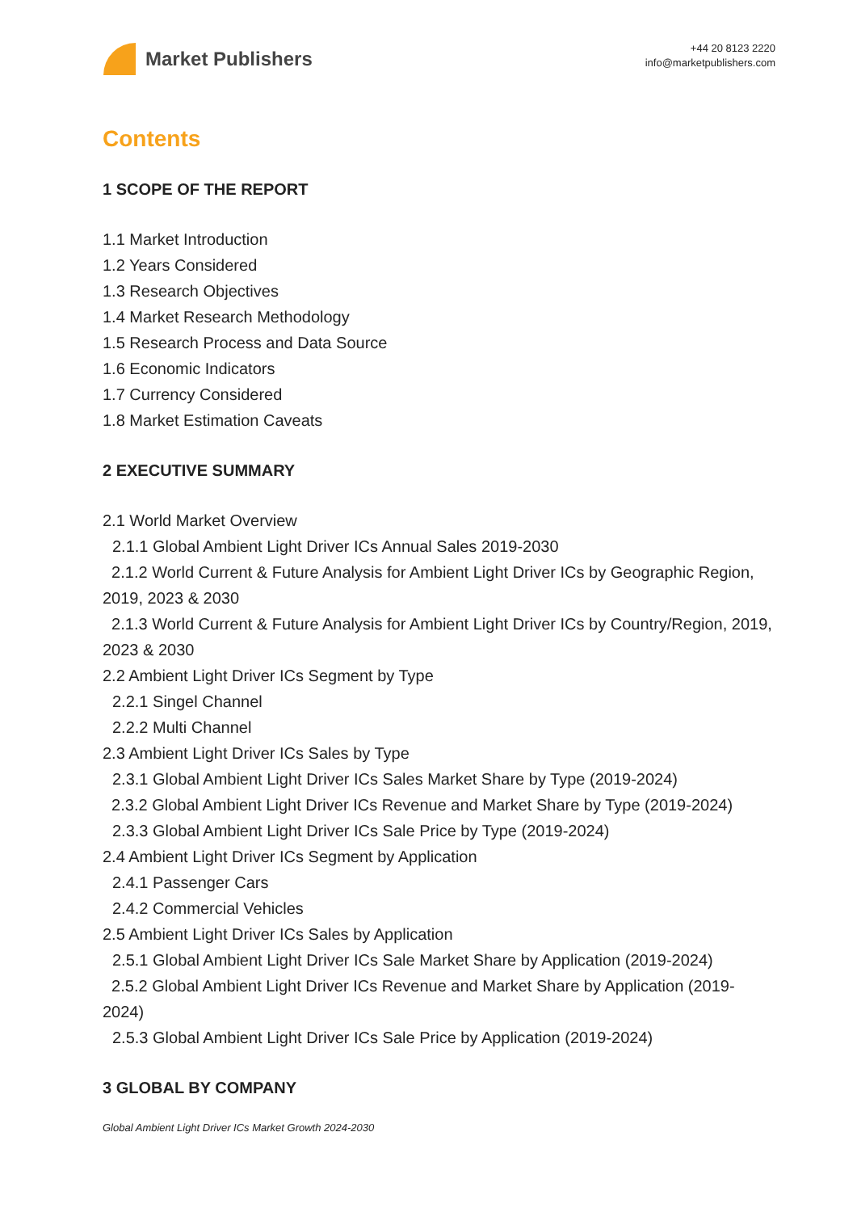Market Publishers
+44 20 8123 2220
info@marketpublishers.com
Contents
1 SCOPE OF THE REPORT
1.1 Market Introduction
1.2 Years Considered
1.3 Research Objectives
1.4 Market Research Methodology
1.5 Research Process and Data Source
1.6 Economic Indicators
1.7 Currency Considered
1.8 Market Estimation Caveats
2 EXECUTIVE SUMMARY
2.1 World Market Overview
2.1.1 Global Ambient Light Driver ICs Annual Sales 2019-2030
2.1.2 World Current & Future Analysis for Ambient Light Driver ICs by Geographic Region, 2019, 2023 & 2030
2.1.3 World Current & Future Analysis for Ambient Light Driver ICs by Country/Region, 2019, 2023 & 2030
2.2 Ambient Light Driver ICs Segment by Type
2.2.1 Singel Channel
2.2.2 Multi Channel
2.3 Ambient Light Driver ICs Sales by Type
2.3.1 Global Ambient Light Driver ICs Sales Market Share by Type (2019-2024)
2.3.2 Global Ambient Light Driver ICs Revenue and Market Share by Type (2019-2024)
2.3.3 Global Ambient Light Driver ICs Sale Price by Type (2019-2024)
2.4 Ambient Light Driver ICs Segment by Application
2.4.1 Passenger Cars
2.4.2 Commercial Vehicles
2.5 Ambient Light Driver ICs Sales by Application
2.5.1 Global Ambient Light Driver ICs Sale Market Share by Application (2019-2024)
2.5.2 Global Ambient Light Driver ICs Revenue and Market Share by Application (2019-2024)
2.5.3 Global Ambient Light Driver ICs Sale Price by Application (2019-2024)
3 GLOBAL BY COMPANY
Global Ambient Light Driver ICs Market Growth 2024-2030